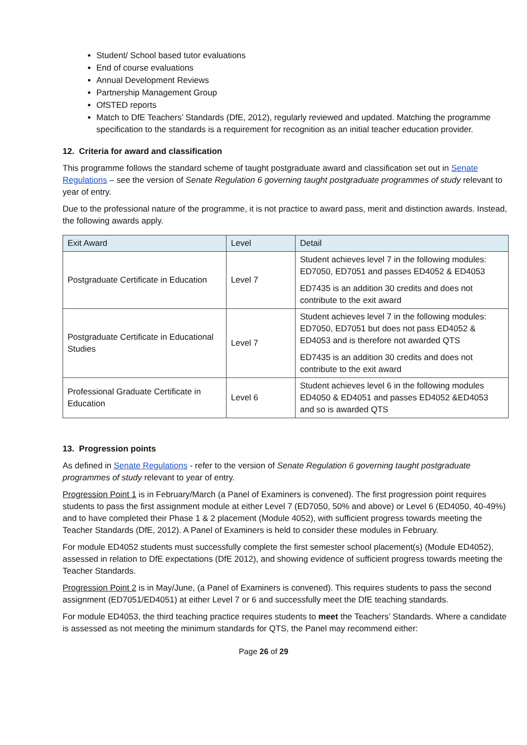Student/ School based tutor evaluations
End of course evaluations
Annual Development Reviews
Partnership Management Group
OfSTED reports
Match to DfE Teachers’ Standards (DfE, 2012), regularly reviewed and updated. Matching the programme specification to the standards is a requirement for recognition as an initial teacher education provider.
12. Criteria for award and classification
This programme follows the standard scheme of taught postgraduate award and classification set out in Senate Regulations – see the version of Senate Regulation 6 governing taught postgraduate programmes of study relevant to year of entry.
Due to the professional nature of the programme, it is not practice to award pass, merit and distinction awards. Instead, the following awards apply.
| Exit Award | Level | Detail |
| Postgraduate Certificate in Education | Level 7 | Student achieves level 7 in the following modules: ED7050, ED7051 and passes ED4052 & ED4053 ED7435 is an addition 30 credits and does not contribute to the exit award |
| Postgraduate Certificate in Educational Studies | Level 7 | Student achieves level 7 in the following modules: ED7050, ED7051 but does not pass ED4052 & ED4053 and is therefore not awarded QTS ED7435 is an addition 30 credits and does not contribute to the exit award |
| Professional Graduate Certificate in Education | Level 6 | Student achieves level 6 in the following modules ED4050 & ED4051 and passes ED4052 &ED4053 and so is awarded QTS |
13. Progression points
As defined in Senate Regulations - refer to the version of Senate Regulation 6 governing taught postgraduate programmes of study relevant to year of entry.
Progression Point 1 is in February/March (a Panel of Examiners is convened). The first progression point requires students to pass the first assignment module at either Level 7 (ED7050, 50% and above) or Level 6 (ED4050, 40-49%) and to have completed their Phase 1 & 2 placement (Module 4052), with sufficient progress towards meeting the Teacher Standards (DfE, 2012). A Panel of Examiners is held to consider these modules in February.
For module ED4052 students must successfully complete the first semester school placement(s) (Module ED4052), assessed in relation to DfE expectations (DfE 2012), and showing evidence of sufficient progress towards meeting the Teacher Standards.
Progression Point 2 is in May/June, (a Panel of Examiners is convened). This requires students to pass the second assignment (ED7051/ED4051) at either Level 7 or 6 and successfully meet the DfE teaching standards.
For module ED4053, the third teaching practice requires students to meet the Teachers’ Standards. Where a candidate is assessed as not meeting the minimum standards for QTS, the Panel may recommend either:
Page 26 of 29